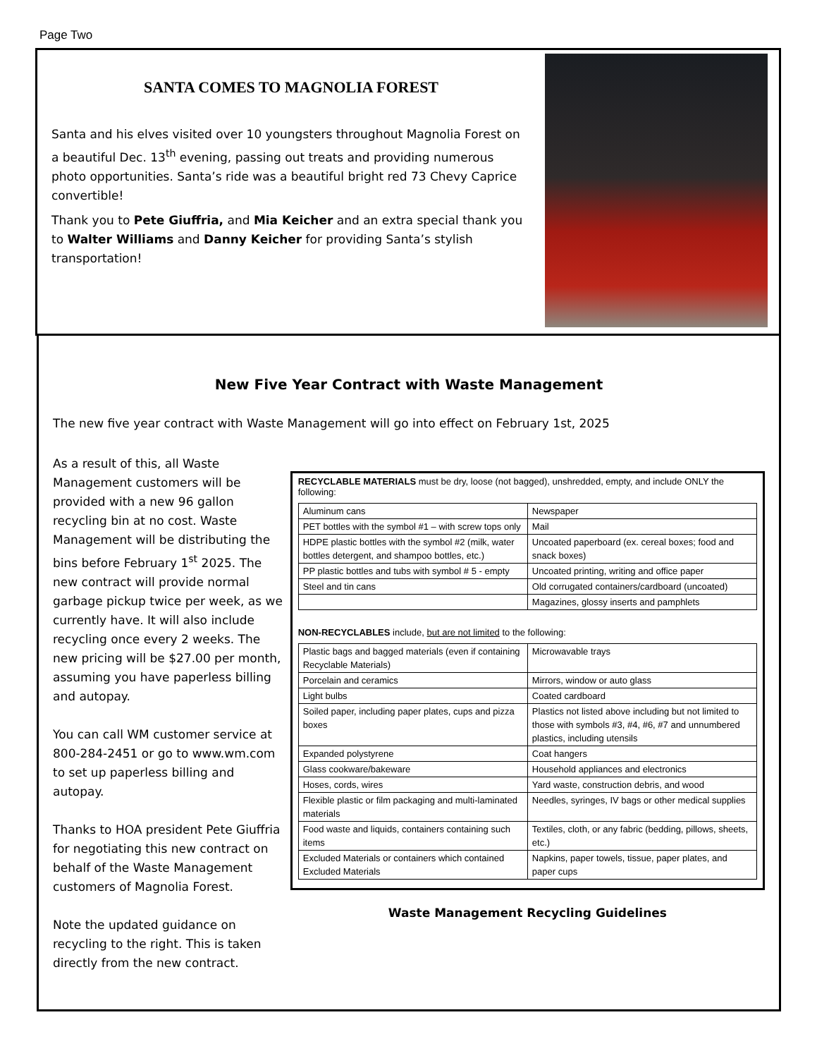Page Two
SANTA COMES TO MAGNOLIA FOREST
Santa and his elves visited over 10 youngsters throughout Magnolia Forest on a beautiful Dec. 13<sup>th</sup> evening, passing out treats and providing numerous photo opportunities. Santa’s ride was a beautiful bright red 73 Chevy Caprice convertible!
Thank you to Pete Giuffria, and Mia Keicher and an extra special thank you to Walter Williams and Danny Keicher for providing Santa’s stylish transportation!
New Five Year Contract with Waste Management
The new five year contract with Waste Management will go into effect on February 1st, 2025
As a result of this, all Waste Management customers will be provided with a new 96 gallon recycling bin at no cost. Waste Management will be distributing the bins before February 1<sup>st</sup> 2025. The new contract will provide normal garbage pickup twice per week, as we currently have. It will also include recycling once every 2 weeks. The new pricing will be $27.00 per month, assuming you have paperless billing and autopay.
You can call WM customer service at 800-284-2451 or go to www.wm.com to set up paperless billing and autopay.
Thanks to HOA president Pete Giuffria for negotiating this new contract on behalf of the Waste Management customers of Magnolia Forest.
Note the updated guidance on recycling to the right. This is taken directly from the new contract.
RECYCLABLE MATERIALS must be dry, loose (not bagged), unshredded, empty, and include ONLY the following:
| Aluminum cans | Newspaper |
| PET bottles with the symbol #1 – with screw tops only | Mail |
| HDPE plastic bottles with the symbol #2 (milk, water bottles detergent, and shampoo bottles, etc.) | Uncoated paperboard (ex. cereal boxes; food and snack boxes) |
| PP plastic bottles and tubs with symbol # 5 - empty | Uncoated printing, writing and office paper |
| Steel and tin cans | Old corrugated containers/cardboard (uncoated) |
| | Magazines, glossy inserts and pamphlets |
NON-RECYCLABLES include, but are not limited to the following:
| Plastic bags and bagged materials (even if containing Recyclable Materials) | Microwavable trays |
| Porcelain and ceramics | Mirrors, window or auto glass |
| Light bulbs | Coated cardboard |
| Soiled paper, including paper plates, cups and pizza boxes | Plastics not listed above including but not limited to those with symbols #3, #4, #6, #7 and unnumbered plastics, including utensils |
| Expanded polystyrene | Coat hangers |
| Glass cookware/bakeware | Household appliances and electronics |
| Hoses, cords, wires | Yard waste, construction debris, and wood |
| Flexible plastic or film packaging and multi-laminated materials | Needles, syringes, IV bags or other medical supplies |
| Food waste and liquids, containers containing such items | Textiles, cloth, or any fabric (bedding, pillows, sheets, etc.) |
| Excluded Materials or containers which contained Excluded Materials | Napkins, paper towels, tissue, paper plates, and paper cups |
Waste Management Recycling Guidelines